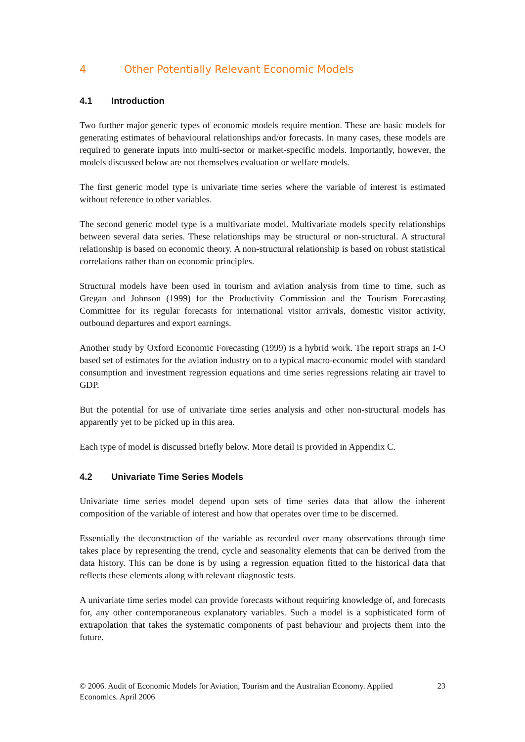4 Other Potentially Relevant Economic Models
4.1 Introduction
Two further major generic types of economic models require mention. These are basic models for generating estimates of behavioural relationships and/or forecasts. In many cases, these models are required to generate inputs into multi-sector or market-specific models. Importantly, however, the models discussed below are not themselves evaluation or welfare models.
The first generic model type is univariate time series where the variable of interest is estimated without reference to other variables.
The second generic model type is a multivariate model. Multivariate models specify relationships between several data series. These relationships may be structural or non-structural. A structural relationship is based on economic theory. A non-structural relationship is based on robust statistical correlations rather than on economic principles.
Structural models have been used in tourism and aviation analysis from time to time, such as Gregan and Johnson (1999) for the Productivity Commission and the Tourism Forecasting Committee for its regular forecasts for international visitor arrivals, domestic visitor activity, outbound departures and export earnings.
Another study by Oxford Economic Forecasting (1999) is a hybrid work. The report straps an I-O based set of estimates for the aviation industry on to a typical macro-economic model with standard consumption and investment regression equations and time series regressions relating air travel to GDP.
But the potential for use of univariate time series analysis and other non-structural models has apparently yet to be picked up in this area.
Each type of model is discussed briefly below. More detail is provided in Appendix C.
4.2 Univariate Time Series Models
Univariate time series model depend upon sets of time series data that allow the inherent composition of the variable of interest and how that operates over time to be discerned.
Essentially the deconstruction of the variable as recorded over many observations through time takes place by representing the trend, cycle and seasonality elements that can be derived from the data history. This can be done is by using a regression equation fitted to the historical data that reflects these elements along with relevant diagnostic tests.
A univariate time series model can provide forecasts without requiring knowledge of, and forecasts for, any other contemporaneous explanatory variables. Such a model is a sophisticated form of extrapolation that takes the systematic components of past behaviour and projects them into the future.
© 2006. Audit of Economic Models for Aviation, Tourism and the Australian Economy. Applied Economics. April 2006
23